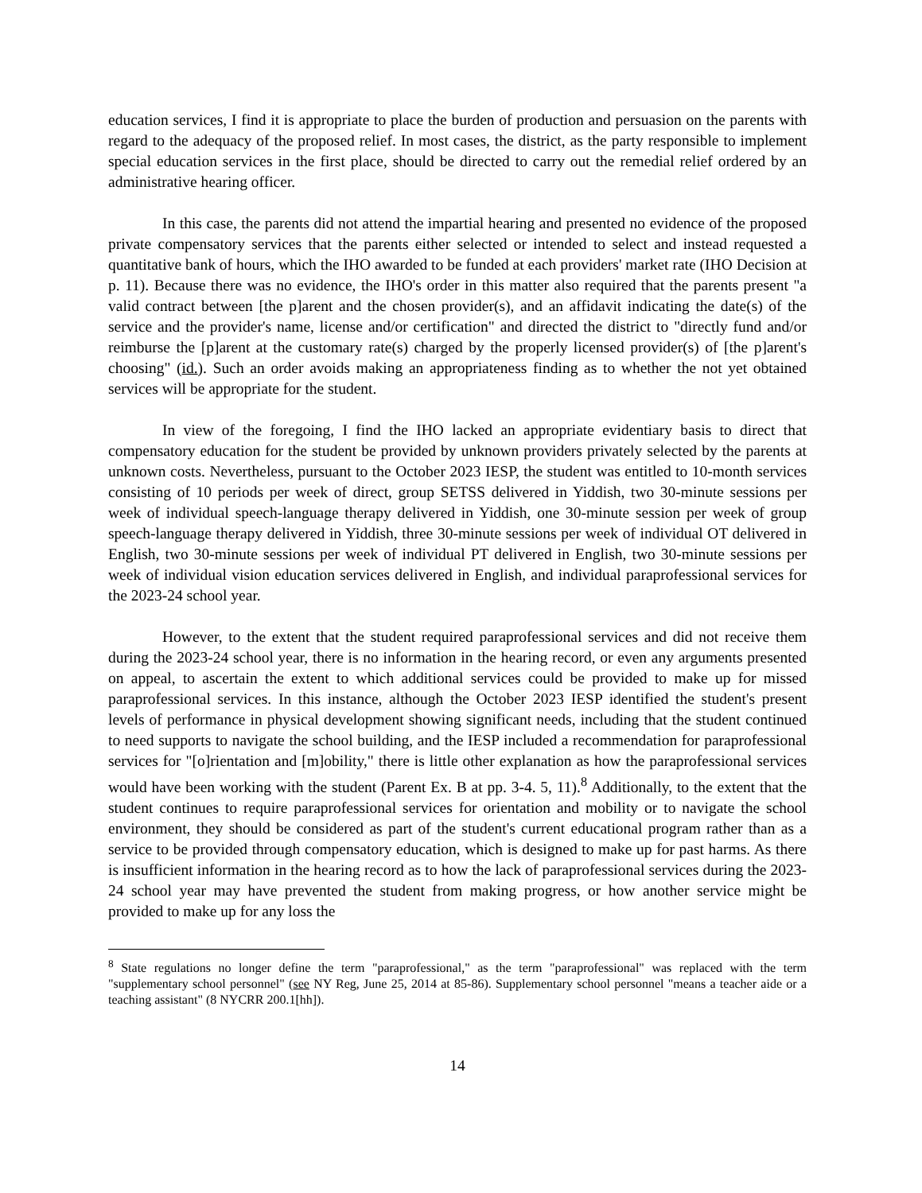education services, I find it is appropriate to place the burden of production and persuasion on the parents with regard to the adequacy of the proposed relief. In most cases, the district, as the party responsible to implement special education services in the first place, should be directed to carry out the remedial relief ordered by an administrative hearing officer.
In this case, the parents did not attend the impartial hearing and presented no evidence of the proposed private compensatory services that the parents either selected or intended to select and instead requested a quantitative bank of hours, which the IHO awarded to be funded at each providers' market rate (IHO Decision at p. 11). Because there was no evidence, the IHO's order in this matter also required that the parents present "a valid contract between [the p]arent and the chosen provider(s), and an affidavit indicating the date(s) of the service and the provider's name, license and/or certification" and directed the district to "directly fund and/or reimburse the [p]arent at the customary rate(s) charged by the properly licensed provider(s) of [the p]arent's choosing" (id.). Such an order avoids making an appropriateness finding as to whether the not yet obtained services will be appropriate for the student.
In view of the foregoing, I find the IHO lacked an appropriate evidentiary basis to direct that compensatory education for the student be provided by unknown providers privately selected by the parents at unknown costs. Nevertheless, pursuant to the October 2023 IESP, the student was entitled to 10-month services consisting of 10 periods per week of direct, group SETSS delivered in Yiddish, two 30-minute sessions per week of individual speech-language therapy delivered in Yiddish, one 30-minute session per week of group speech-language therapy delivered in Yiddish, three 30-minute sessions per week of individual OT delivered in English, two 30-minute sessions per week of individual PT delivered in English, two 30-minute sessions per week of individual vision education services delivered in English, and individual paraprofessional services for the 2023-24 school year.
However, to the extent that the student required paraprofessional services and did not receive them during the 2023-24 school year, there is no information in the hearing record, or even any arguments presented on appeal, to ascertain the extent to which additional services could be provided to make up for missed paraprofessional services. In this instance, although the October 2023 IESP identified the student's present levels of performance in physical development showing significant needs, including that the student continued to need supports to navigate the school building, and the IESP included a recommendation for paraprofessional services for "[o]rientation and [m]obility," there is little other explanation as how the paraprofessional services would have been working with the student (Parent Ex. B at pp. 3-4. 5, 11).<sup>8</sup> Additionally, to the extent that the student continues to require paraprofessional services for orientation and mobility or to navigate the school environment, they should be considered as part of the student's current educational program rather than as a service to be provided through compensatory education, which is designed to make up for past harms. As there is insufficient information in the hearing record as to how the lack of paraprofessional services during the 2023-24 school year may have prevented the student from making progress, or how another service might be provided to make up for any loss the
<sup>8</sup> State regulations no longer define the term "paraprofessional," as the term "paraprofessional" was replaced with the term "supplementary school personnel" (see NY Reg, June 25, 2014 at 85-86). Supplementary school personnel "means a teacher aide or a teaching assistant" (8 NYCRR 200.1[hh]).
14